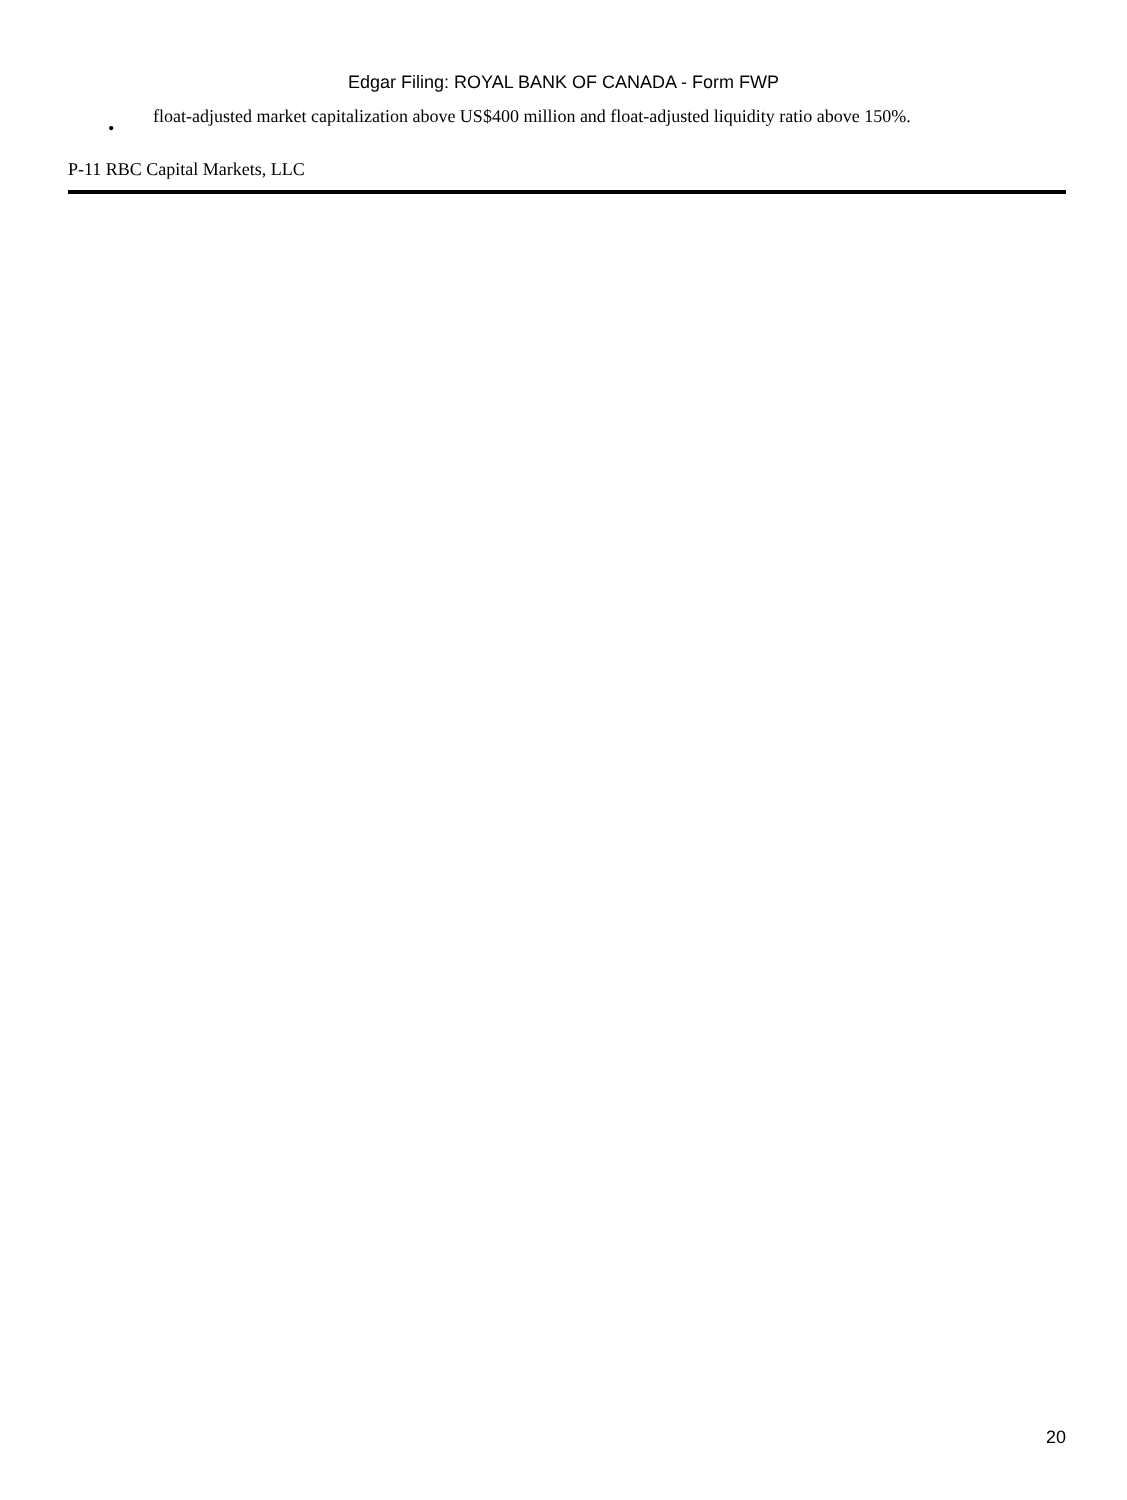Edgar Filing: ROYAL BANK OF CANADA - Form FWP
•
float-adjusted market capitalization above US$400 million and float-adjusted liquidity ratio above 150%.
P-11 RBC Capital Markets, LLC
20